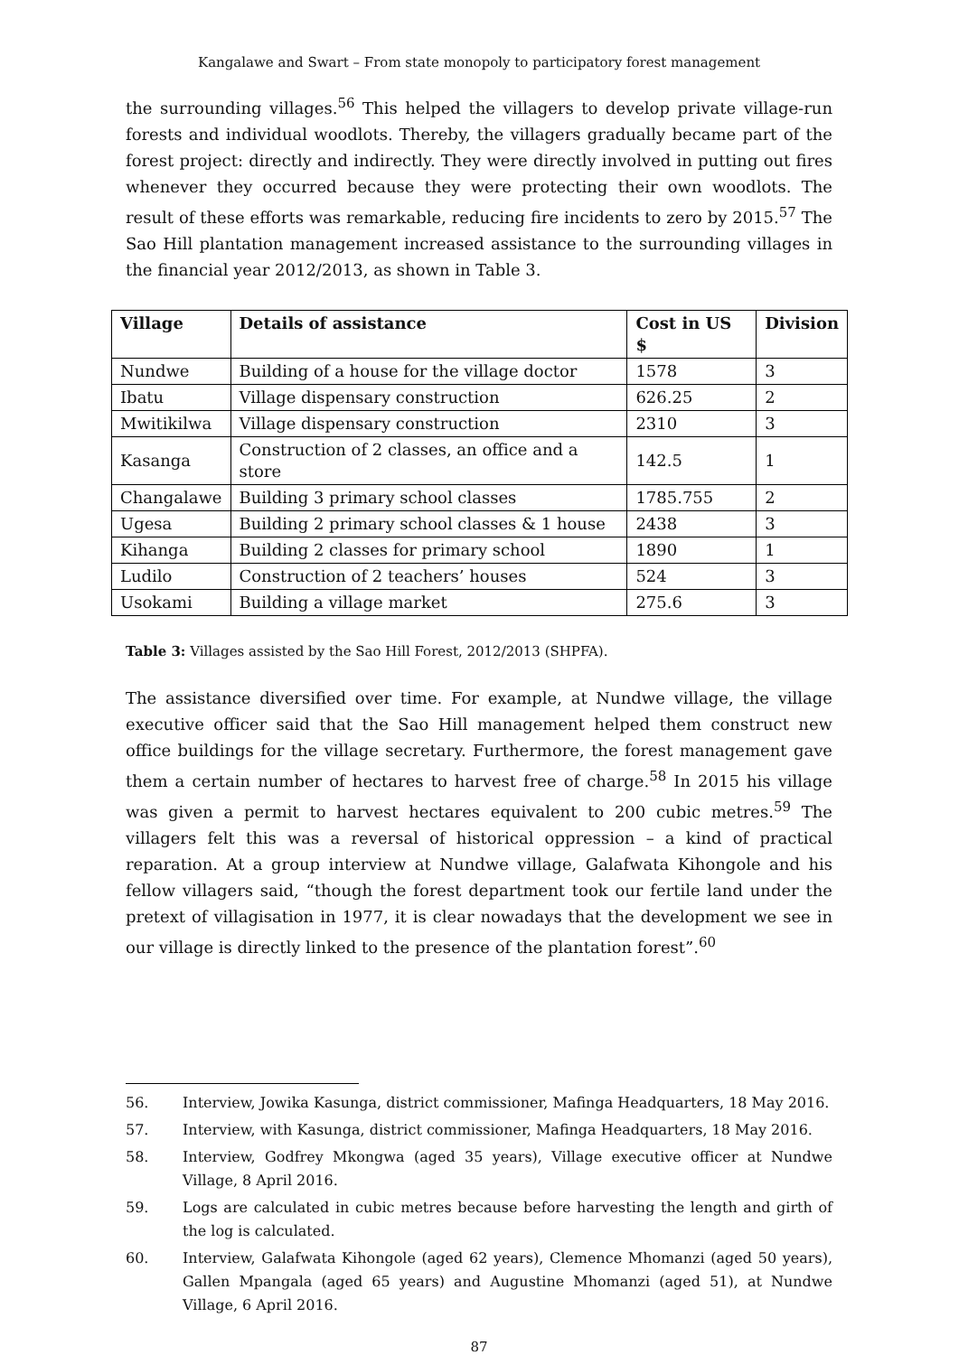Kangalawe and Swart – From state monopoly to participatory forest management
the surrounding villages.<sup>56</sup> This helped the villagers to develop private village-run forests and individual woodlots. Thereby, the villagers gradually became part of the forest project: directly and indirectly. They were directly involved in putting out fires whenever they occurred because they were protecting their own woodlots. The result of these efforts was remarkable, reducing fire incidents to zero by 2015.<sup>57</sup> The Sao Hill plantation management increased assistance to the surrounding villages in the financial year 2012/2013, as shown in Table 3.
| Village | Details of assistance | Cost in US $ | Division |
| --- | --- | --- | --- |
| Nundwe | Building of a house for the village doctor | 1578 | 3 |
| Ibatu | Village dispensary construction | 626.25 | 2 |
| Mwitikilwa | Village dispensary construction | 2310 | 3 |
| Kasanga | Construction of 2 classes, an office and a store | 142.5 | 1 |
| Changalawe | Building 3 primary school classes | 1785.755 | 2 |
| Ugesa | Building 2 primary school classes & 1 house | 2438 | 3 |
| Kihanga | Building 2 classes for primary school | 1890 | 1 |
| Ludilo | Construction of 2 teachers’ houses | 524 | 3 |
| Usokami | Building a village market | 275.6 | 3 |
Table 3: Villages assisted by the Sao Hill Forest, 2012/2013 (SHPFA).
The assistance diversified over time. For example, at Nundwe village, the village executive officer said that the Sao Hill management helped them construct new office buildings for the village secretary. Furthermore, the forest management gave them a certain number of hectares to harvest free of charge.<sup>58</sup> In 2015 his village was given a permit to harvest hectares equivalent to 200 cubic metres.<sup>59</sup> The villagers felt this was a reversal of historical oppression – a kind of practical reparation. At a group interview at Nundwe village, Galafwata Kihongole and his fellow villagers said, “though the forest department took our fertile land under the pretext of villagisation in 1977, it is clear nowadays that the development we see in our village is directly linked to the presence of the plantation forest”.<sup>60</sup>
56. Interview, Jowika Kasunga, district commissioner, Mafinga Headquarters, 18 May 2016.
57. Interview, with Kasunga, district commissioner, Mafinga Headquarters, 18 May 2016.
58. Interview, Godfrey Mkongwa (aged 35 years), Village executive officer at Nundwe Village, 8 April 2016.
59. Logs are calculated in cubic metres because before harvesting the length and girth of the log is calculated.
60. Interview, Galafwata Kihongole (aged 62 years), Clemence Mhomanzi (aged 50 years), Gallen Mpangala (aged 65 years) and Augustine Mhomanzi (aged 51), at Nundwe Village, 6 April 2016.
87